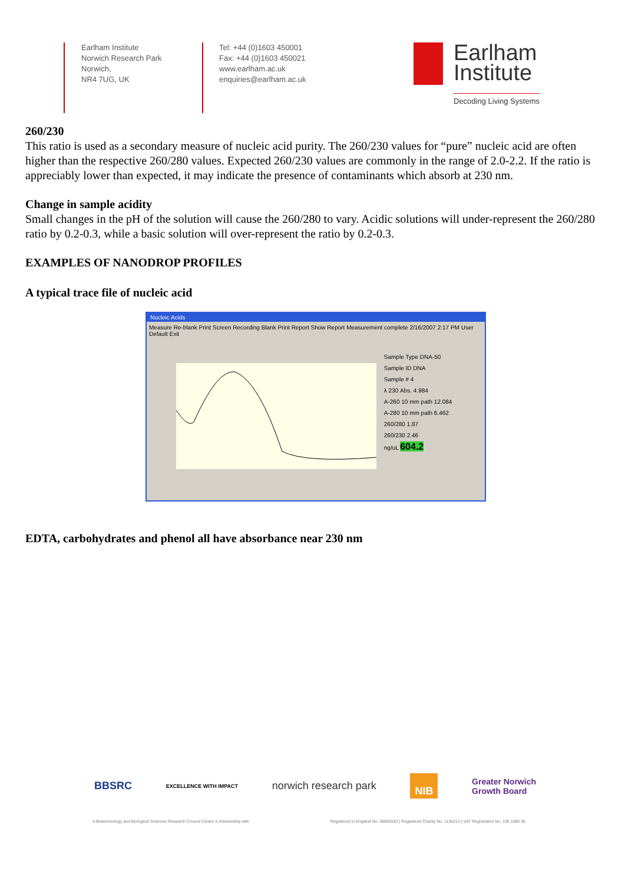Earlham Institute
Norwich Research Park
Norwich,
NR4 7UG, UK
Tel: +44 (0)1603 450001
Fax: +44 (0)1603 450021
www.earlham.ac.uk
enquiries@earlham.ac.uk
Earlham
Institute
Decoding Living Systems
260/230
This ratio is used as a secondary measure of nucleic acid purity. The 260/230 values for “pure” nucleic acid are often higher than the respective 260/280 values. Expected 260/230 values are commonly in the range of 2.0-2.2. If the ratio is appreciably lower than expected, it may indicate the presence of contaminants which absorb at 230 nm.
Change in sample acidity
Small changes in the pH of the solution will cause the 260/280 to vary. Acidic solutions will under-represent the 260/280 ratio by 0.2-0.3, while a basic solution will over-represent the ratio by 0.2-0.3.
EXAMPLES OF NANODROP PROFILES
A typical trace file of nucleic acid
Nucleic Acids
Measure Re-blank Print Screen Recording Blank Print Report Show Report Measurement complete 2/16/2007 2:17 PM User Default Exit
Sample Type DNA-50
Sample ID DNA
Sample # 4
λ 230 Abs. 4.984
A-260 10 mm path 12.084
A-280 10 mm path 6.462
260/280 1.87
260/230 2.46
ng/uL 604.2
EDTA, carbohydrates and phenol all have absorbance near 230 nm
BBSRC EXCELLENCE WITH IMPACT norwich research park NIB Greater Norwich
Growth Board
A Biotechnology and Biological Sciences Research Council Centre in Partnership with Registered in England No. 06855533 | Registered Charity No. 1136213 | VAT Registration No. 100 1080 05